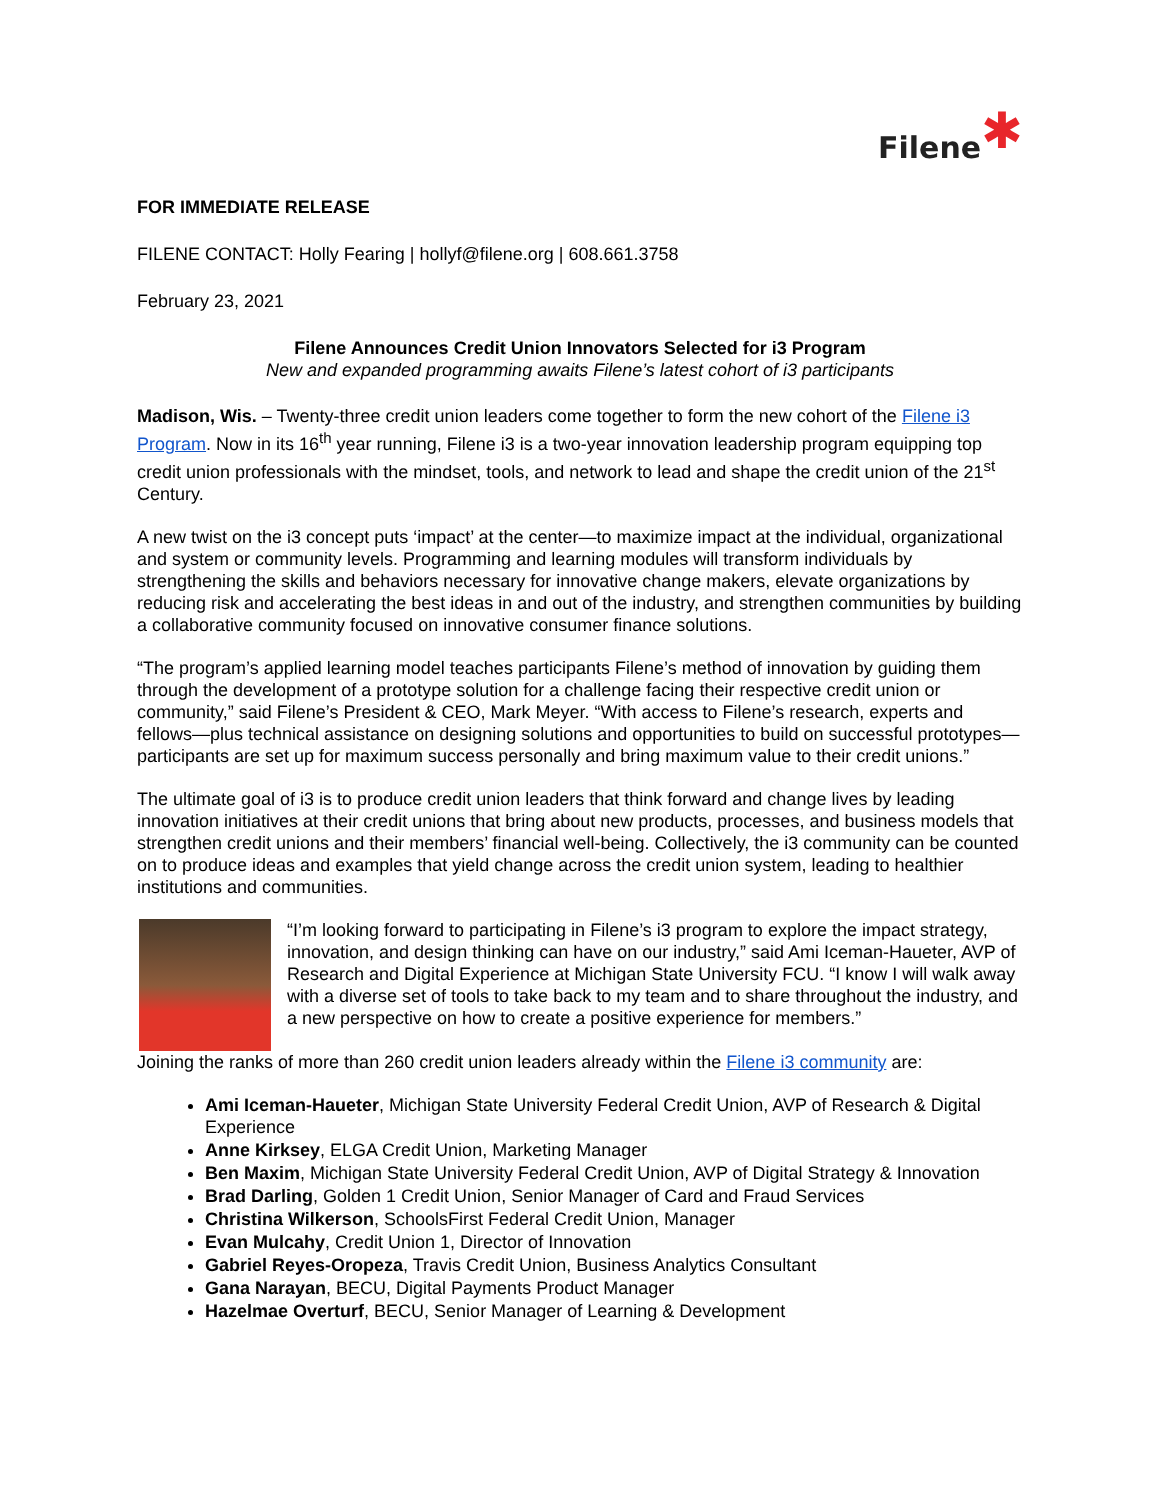Filene✱
FOR IMMEDIATE RELEASE
FILENE CONTACT: Holly Fearing | hollyf@filene.org | 608.661.3758
February 23, 2021
Filene Announces Credit Union Innovators Selected for i3 Program
New and expanded programming awaits Filene’s latest cohort of i3 participants
Madison, Wis. – Twenty-three credit union leaders come together to form the new cohort of the Filene i3 Program. Now in its 16<sup>th</sup> year running, Filene i3 is a two-year innovation leadership program equipping top credit union professionals with the mindset, tools, and network to lead and shape the credit union of the 21<sup>st</sup> Century.
A new twist on the i3 concept puts ‘impact’ at the center—to maximize impact at the individual, organizational and system or community levels. Programming and learning modules will transform individuals by strengthening the skills and behaviors necessary for innovative change makers, elevate organizations by reducing risk and accelerating the best ideas in and out of the industry, and strengthen communities by building a collaborative community focused on innovative consumer finance solutions.
“The program’s applied learning model teaches participants Filene’s method of innovation by guiding them through the development of a prototype solution for a challenge facing their respective credit union or community,” said Filene’s President & CEO, Mark Meyer. “With access to Filene’s research, experts and fellows—plus technical assistance on designing solutions and opportunities to build on successful prototypes—participants are set up for maximum success personally and bring maximum value to their credit unions.”
The ultimate goal of i3 is to produce credit union leaders that think forward and change lives by leading innovation initiatives at their credit unions that bring about new products, processes, and business models that strengthen credit unions and their members’ financial well-being. Collectively, the i3 community can be counted on to produce ideas and examples that yield change across the credit union system, leading to healthier institutions and communities.
“I’m looking forward to participating in Filene’s i3 program to explore the impact strategy, innovation, and design thinking can have on our industry,” said Ami Iceman-Haueter, AVP of Research and Digital Experience at Michigan State University FCU. “I know I will walk away with a diverse set of tools to take back to my team and to share throughout the industry, and a new perspective on how to create a positive experience for members.”
Joining the ranks of more than 260 credit union leaders already within the Filene i3 community are:
Ami Iceman-Haueter, Michigan State University Federal Credit Union, AVP of Research & Digital Experience
Anne Kirksey, ELGA Credit Union, Marketing Manager
Ben Maxim, Michigan State University Federal Credit Union, AVP of Digital Strategy & Innovation
Brad Darling, Golden 1 Credit Union, Senior Manager of Card and Fraud Services
Christina Wilkerson, SchoolsFirst Federal Credit Union, Manager
Evan Mulcahy, Credit Union 1, Director of Innovation
Gabriel Reyes-Oropeza, Travis Credit Union, Business Analytics Consultant
Gana Narayan, BECU, Digital Payments Product Manager
Hazelmae Overturf, BECU, Senior Manager of Learning & Development